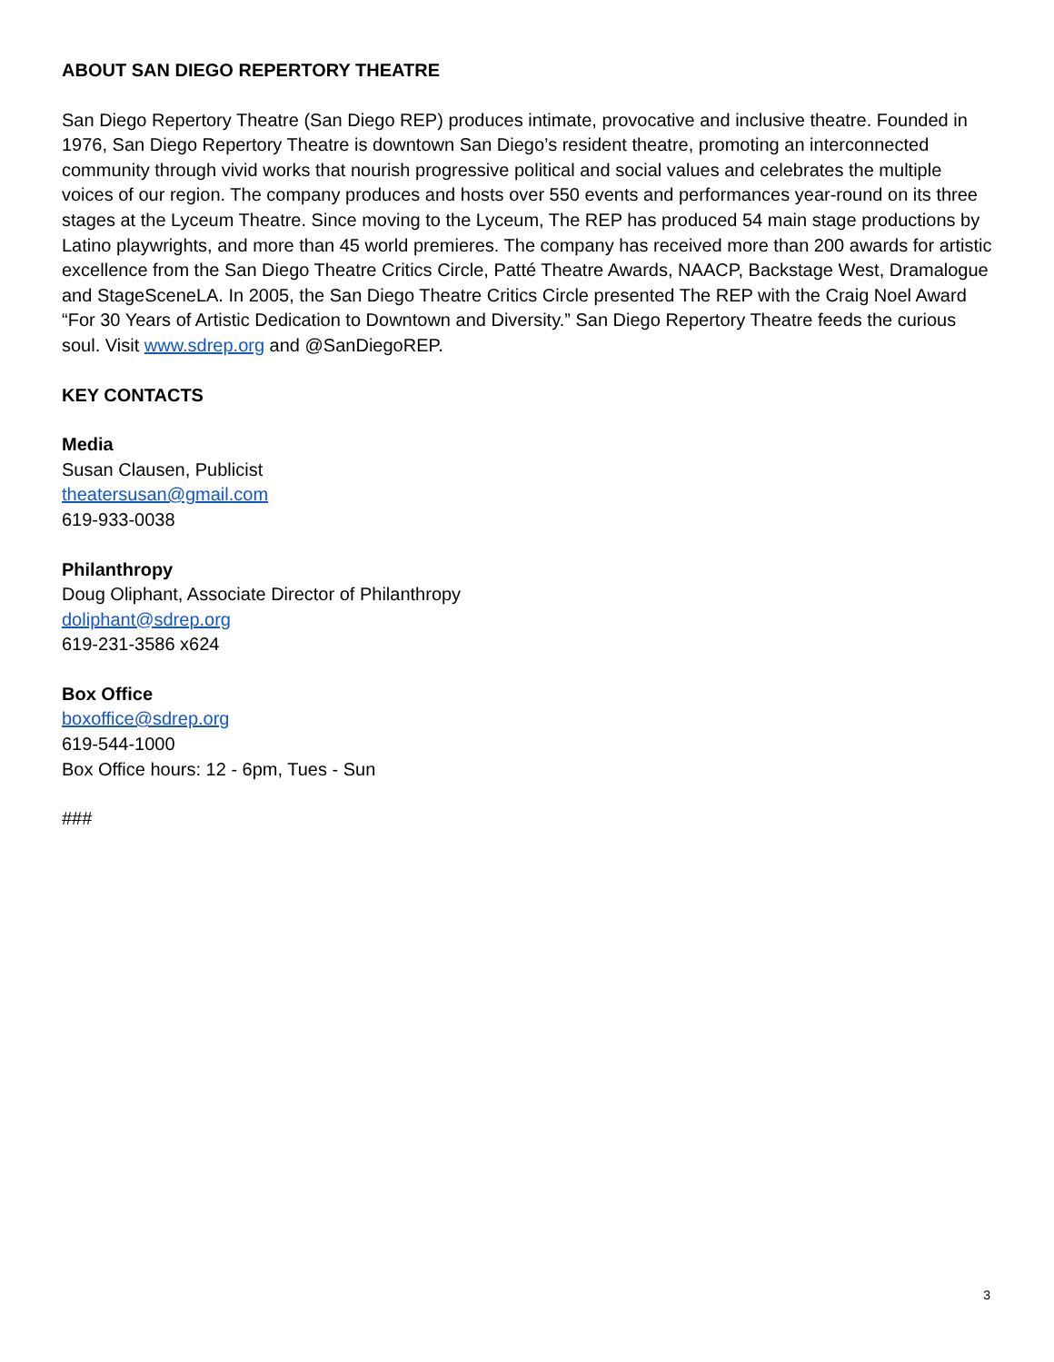ABOUT SAN DIEGO REPERTORY THEATRE
San Diego Repertory Theatre (San Diego REP) produces intimate, provocative and inclusive theatre. Founded in 1976, San Diego Repertory Theatre is downtown San Diego’s resident theatre, promoting an interconnected community through vivid works that nourish progressive political and social values and celebrates the multiple voices of our region. The company produces and hosts over 550 events and performances year-round on its three stages at the Lyceum Theatre. Since moving to the Lyceum, The REP has produced 54 main stage productions by Latino playwrights, and more than 45 world premieres. The company has received more than 200 awards for artistic excellence from the San Diego Theatre Critics Circle, Patté Theatre Awards, NAACP, Backstage West, Dramalogue and StageSceneLA. In 2005, the San Diego Theatre Critics Circle presented The REP with the Craig Noel Award “For 30 Years of Artistic Dedication to Downtown and Diversity.” San Diego Repertory Theatre feeds the curious soul. Visit www.sdrep.org and @SanDiegoREP.
KEY CONTACTS
Media
Susan Clausen, Publicist
theatersusan@gmail.com
619-933-0038
Philanthropy
Doug Oliphant, Associate Director of Philanthropy
doliphant@sdrep.org
619-231-3586 x624
Box Office
boxoffice@sdrep.org
619-544-1000
Box Office hours: 12 - 6pm, Tues - Sun
###
3